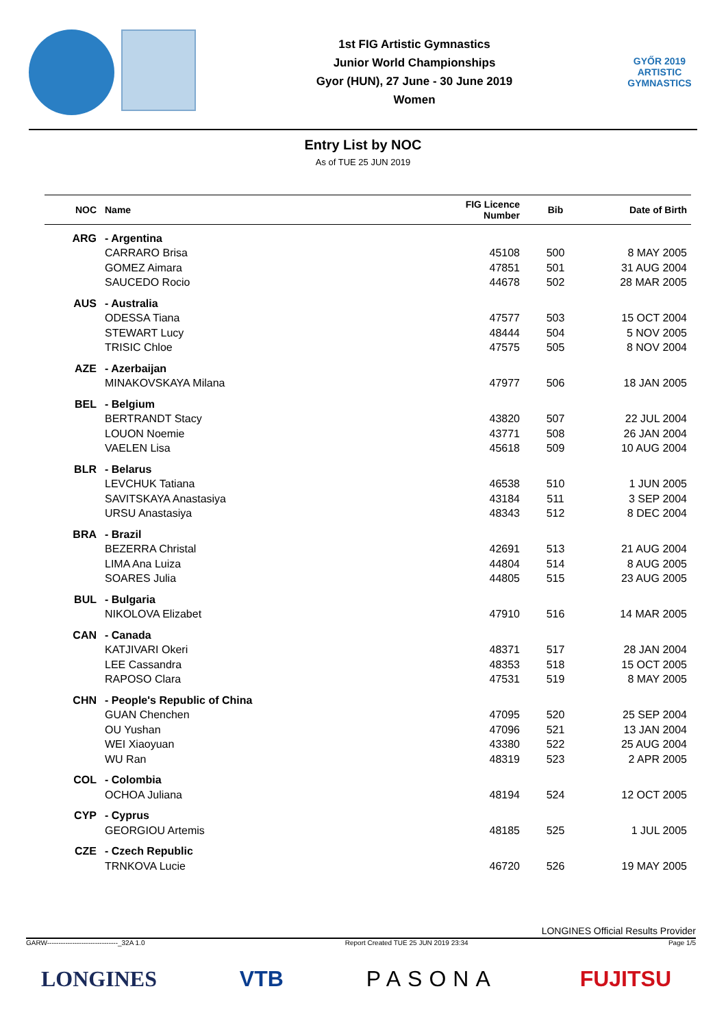1st FIG Artistic Gymnastics
Junior World Championships
Gyor (HUN), 27 June - 30 June 2019
Women
GYŐR 2019
ARTISTIC
GYMNASTICS
Entry List by NOC
As of TUE 25 JUN 2019
| NOC | Name | FIG Licence Number | Bib | Date of Birth |
| --- | --- | --- | --- | --- |
| ARG | - Argentina | | | |
| | CARRARO Brisa | 45108 | 500 | 8 MAY 2005 |
| | GOMEZ Aimara | 47851 | 501 | 31 AUG 2004 |
| | SAUCEDO Rocio | 44678 | 502 | 28 MAR 2005 |
| AUS | - Australia | | | |
| | ODESSA Tiana | 47577 | 503 | 15 OCT 2004 |
| | STEWART Lucy | 48444 | 504 | 5 NOV 2005 |
| | TRISIC Chloe | 47575 | 505 | 8 NOV 2004 |
| AZE | - Azerbaijan | | | |
| | MINAKOVSKAYA Milana | 47977 | 506 | 18 JAN 2005 |
| BEL | - Belgium | | | |
| | BERTRANDT Stacy | 43820 | 507 | 22 JUL 2004 |
| | LOUON Noemie | 43771 | 508 | 26 JAN 2004 |
| | VAELEN Lisa | 45618 | 509 | 10 AUG 2004 |
| BLR | - Belarus | | | |
| | LEVCHUK Tatiana | 46538 | 510 | 1 JUN 2005 |
| | SAVITSKAYA Anastasiya | 43184 | 511 | 3 SEP 2004 |
| | URSU Anastasiya | 48343 | 512 | 8 DEC 2004 |
| BRA | - Brazil | | | |
| | BEZERRA Christal | 42691 | 513 | 21 AUG 2004 |
| | LIMA Ana Luiza | 44804 | 514 | 8 AUG 2005 |
| | SOARES Julia | 44805 | 515 | 23 AUG 2005 |
| BUL | - Bulgaria | | | |
| | NIKOLOVA Elizabet | 47910 | 516 | 14 MAR 2005 |
| CAN | - Canada | | | |
| | KATJIVARI Okeri | 48371 | 517 | 28 JAN 2004 |
| | LEE Cassandra | 48353 | 518 | 15 OCT 2005 |
| | RAPOSO Clara | 47531 | 519 | 8 MAY 2005 |
| CHN | - People's Republic of China | | | |
| | GUAN Chenchen | 47095 | 520 | 25 SEP 2004 |
| | OU Yushan | 47096 | 521 | 13 JAN 2004 |
| | WEI Xiaoyuan | 43380 | 522 | 25 AUG 2004 |
| | WU Ran | 48319 | 523 | 2 APR 2005 |
| COL | - Colombia | | | |
| | OCHOA Juliana | 48194 | 524 | 12 OCT 2005 |
| CYP | - Cyprus | | | |
| | GEORGIOU Artemis | 48185 | 525 | 1 JUL 2005 |
| CZE | - Czech Republic | | | |
| | TRNKOVA Lucie | 46720 | 526 | 19 MAY 2005 |
LONGINES Official Results Provider
GARW-------------------------------_32A 1.0 Report Created TUE 25 JUN 2019 23:34 Page 1/5
LONGINES VTB PASONA FUJITSU